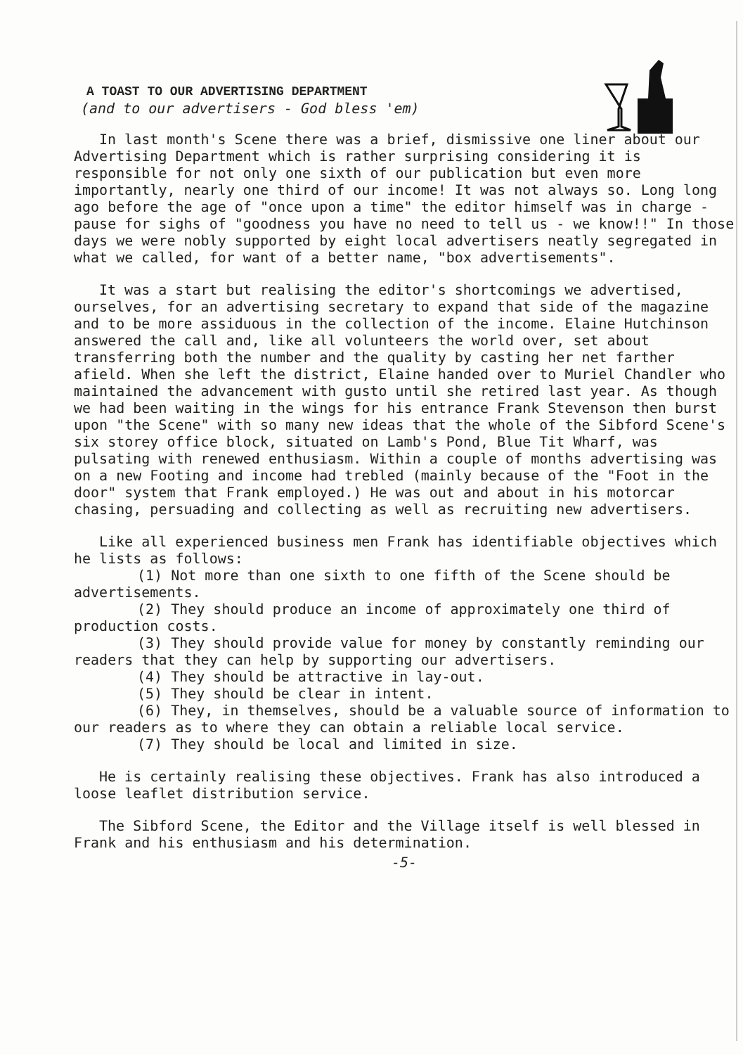A TOAST TO OUR ADVERTISING DEPARTMENT
(and to our advertisers - God bless 'em)
In last month's Scene there was a brief, dismissive one liner about our Advertising Department which is rather surprising considering it is responsible for not only one sixth of our publication but even more importantly, nearly one third of our income! It was not always so. Long long ago before the age of "once upon a time" the editor himself was in charge - pause for sighs of "goodness you have no need to tell us - we know!!" In those days we were nobly supported by eight local advertisers neatly segregated in what we called, for want of a better name, "box advertisements".
It was a start but realising the editor's shortcomings we advertised, ourselves, for an advertising secretary to expand that side of the magazine and to be more assiduous in the collection of the income. Elaine Hutchinson answered the call and, like all volunteers the world over, set about transferring both the number and the quality by casting her net farther afield. When she left the district, Elaine handed over to Muriel Chandler who maintained the advancement with gusto until she retired last year. As though we had been waiting in the wings for his entrance Frank Stevenson then burst upon "the Scene" with so many new ideas that the whole of the Sibford Scene's six storey office block, situated on Lamb's Pond, Blue Tit Wharf, was pulsating with renewed enthusiasm. Within a couple of months advertising was on a new Footing and income had trebled (mainly because of the "Foot in the door" system that Frank employed.) He was out and about in his motorcar chasing, persuading and collecting as well as recruiting new advertisers.
Like all experienced business men Frank has identifiable objectives which he lists as follows:
(1) Not more than one sixth to one fifth of the Scene should be advertisements.
(2) They should produce an income of approximately one third of production costs.
(3) They should provide value for money by constantly reminding our readers that they can help by supporting our advertisers.
(4) They should be attractive in lay-out.
(5) They should be clear in intent.
(6) They, in themselves, should be a valuable source of information to our readers as to where they can obtain a reliable local service.
(7) They should be local and limited in size.
He is certainly realising these objectives. Frank has also introduced a loose leaflet distribution service.
The Sibford Scene, the Editor and the Village itself is well blessed in Frank and his enthusiasm and his determination.
-5-